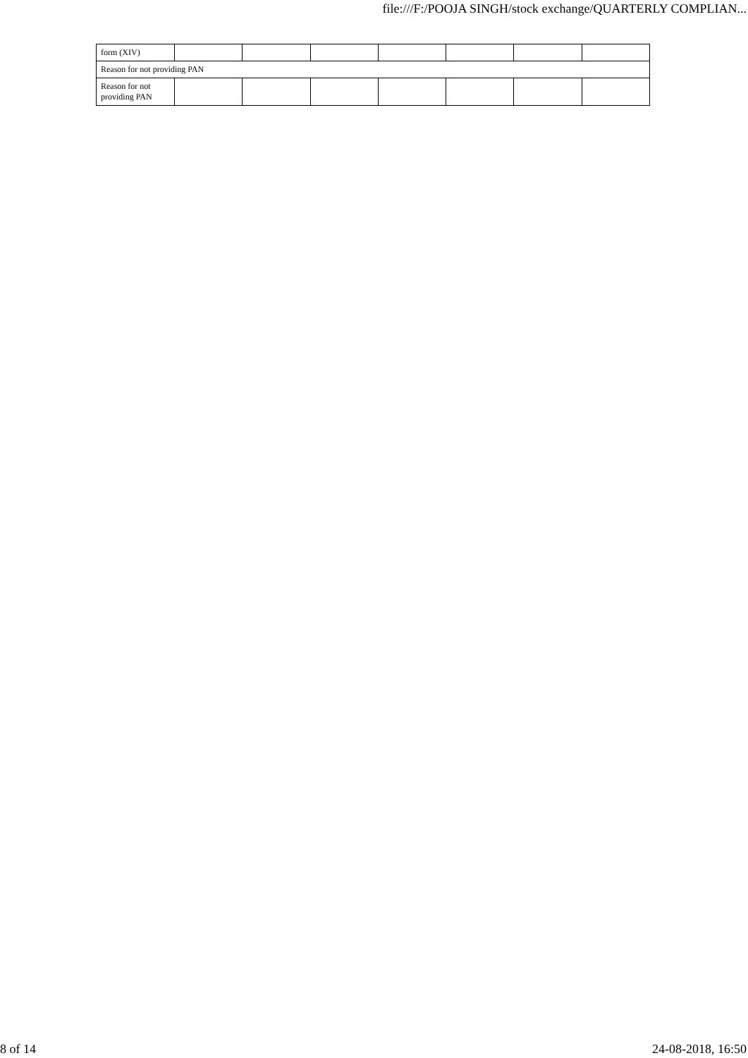file:///F:/POOJA SINGH/stock exchange/QUARTERLY COMPLIAN...
| form (XIV) | | | | | | | |
| Reason for not providing PAN | | | | | | | |
| Reason for not providing PAN | | | | | | | |
8 of 14 24-08-2018, 16:50